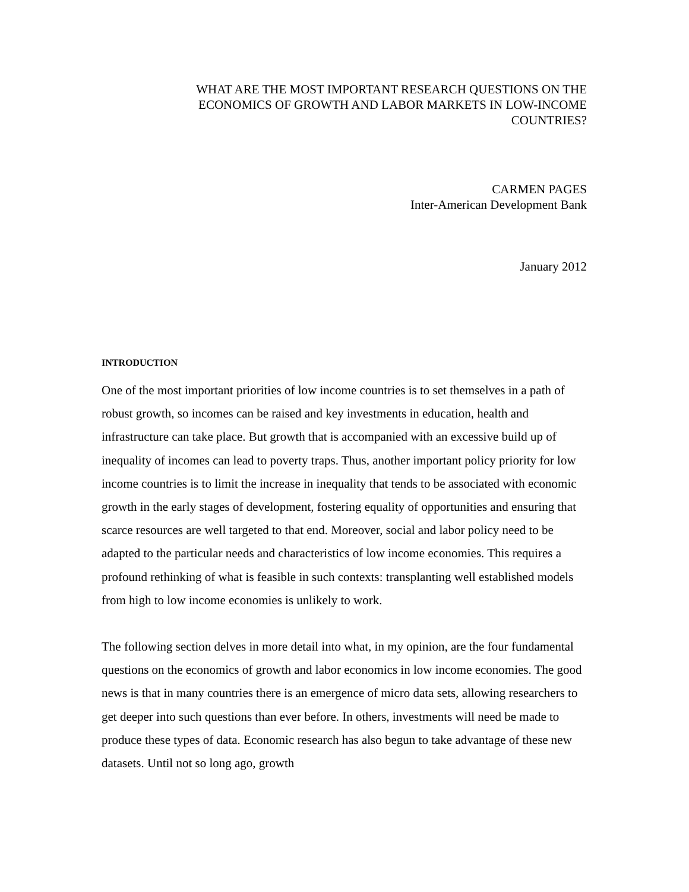WHAT ARE THE MOST IMPORTANT RESEARCH QUESTIONS ON THE
ECONOMICS OF GROWTH AND LABOR MARKETS IN LOW-INCOME
COUNTRIES?
CARMEN PAGES
Inter-American Development Bank
January 2012
INTRODUCTION
One of the most important priorities of low income countries is to set themselves in a path of robust growth, so incomes can be raised and key investments in education, health and infrastructure can take place. But growth that is accompanied with an excessive build up of inequality of incomes can lead to poverty traps. Thus, another important policy priority for low income countries is to limit the increase in inequality that tends to be associated with economic growth in the early stages of development, fostering equality of opportunities and ensuring that scarce resources are well targeted to that end. Moreover, social and labor policy need to be adapted to the particular needs and characteristics of low income economies. This requires a profound rethinking of what is feasible in such contexts: transplanting well established models from high to low income economies is unlikely to work.
The following section delves in more detail into what, in my opinion, are the four fundamental questions on the economics of growth and labor economics in low income economies. The good news is that in many countries there is an emergence of micro data sets, allowing researchers to get deeper into such questions than ever before. In others, investments will need be made to produce these types of data. Economic research has also begun to take advantage of these new datasets. Until not so long ago, growth